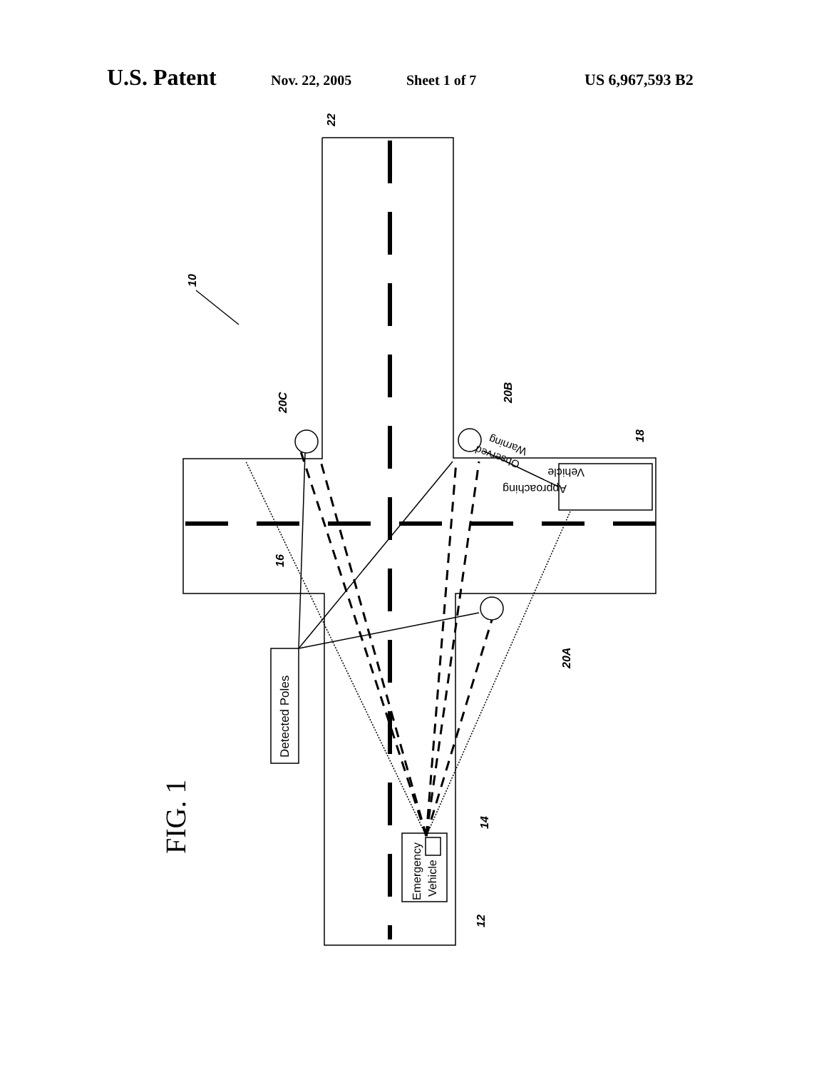U.S. Patent Nov. 22, 2005 Sheet 1 of 7 US 6,967,593 B2
22
10
20C
20B
18
16
20A
14
12
Detected Poles
Emergency
Vehicle
Approaching
Vehicle
Observed
Warning
FIG. 1